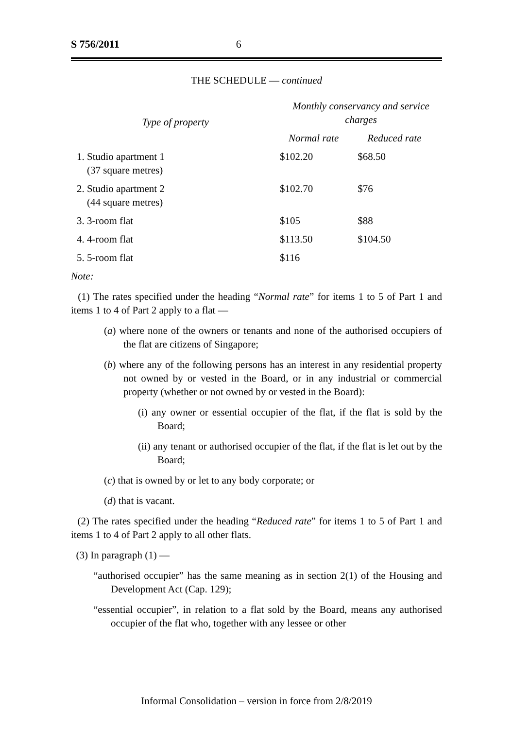S 756/2011 6
THE SCHEDULE — continued
| Type of property | Monthly conservancy and service charges | |
| --- | --- | --- |
| | Normal rate | Reduced rate |
| 1. Studio apartment 1 (37 square metres) | $102.20 | $68.50 |
| 2. Studio apartment 2 (44 square metres) | $102.70 | $76 |
| 3. 3-room flat | $105 | $88 |
| 4. 4-room flat | $113.50 | $104.50 |
| 5. 5-room flat | $116 | |
Note:
(1) The rates specified under the heading “Normal rate” for items 1 to 5 of Part 1 and items 1 to 4 of Part 2 apply to a flat —
(a) where none of the owners or tenants and none of the authorised occupiers of the flat are citizens of Singapore;
(b) where any of the following persons has an interest in any residential property not owned by or vested in the Board, or in any industrial or commercial property (whether or not owned by or vested in the Board):
(i) any owner or essential occupier of the flat, if the flat is sold by the Board;
(ii) any tenant or authorised occupier of the flat, if the flat is let out by the Board;
(c) that is owned by or let to any body corporate; or
(d) that is vacant.
(2) The rates specified under the heading “Reduced rate” for items 1 to 5 of Part 1 and items 1 to 4 of Part 2 apply to all other flats.
(3) In paragraph (1) —
“authorised occupier” has the same meaning as in section 2(1) of the Housing and Development Act (Cap. 129);
“essential occupier”, in relation to a flat sold by the Board, means any authorised occupier of the flat who, together with any lessee or other
Informal Consolidation – version in force from 2/8/2019